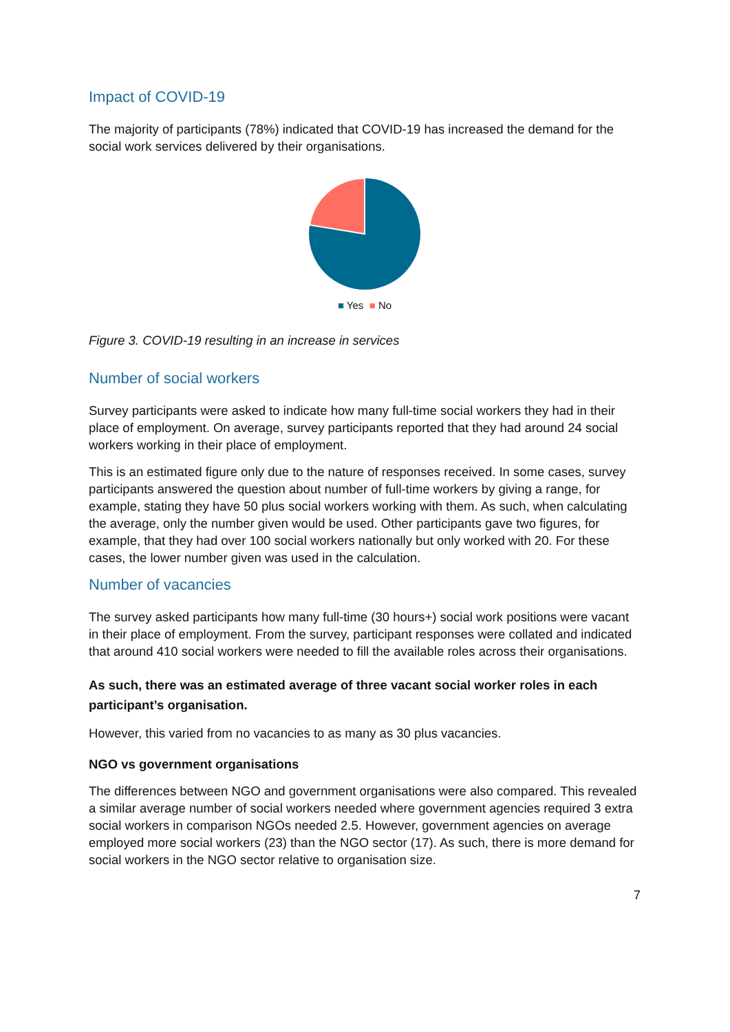Impact of COVID-19
The majority of participants (78%) indicated that COVID-19 has increased the demand for the social work services delivered by their organisations.
■ Yes ■ No
Figure 3. COVID-19 resulting in an increase in services
Number of social workers
Survey participants were asked to indicate how many full-time social workers they had in their place of employment. On average, survey participants reported that they had around 24 social workers working in their place of employment.
This is an estimated figure only due to the nature of responses received. In some cases, survey participants answered the question about number of full-time workers by giving a range, for example, stating they have 50 plus social workers working with them. As such, when calculating the average, only the number given would be used. Other participants gave two figures, for example, that they had over 100 social workers nationally but only worked with 20. For these cases, the lower number given was used in the calculation.
Number of vacancies
The survey asked participants how many full-time (30 hours+) social work positions were vacant in their place of employment. From the survey, participant responses were collated and indicated that around 410 social workers were needed to fill the available roles across their organisations.
As such, there was an estimated average of three vacant social worker roles in each participant’s organisation.
However, this varied from no vacancies to as many as 30 plus vacancies.
NGO vs government organisations
The differences between NGO and government organisations were also compared. This revealed a similar average number of social workers needed where government agencies required 3 extra social workers in comparison NGOs needed 2.5. However, government agencies on average employed more social workers (23) than the NGO sector (17). As such, there is more demand for social workers in the NGO sector relative to organisation size.
7